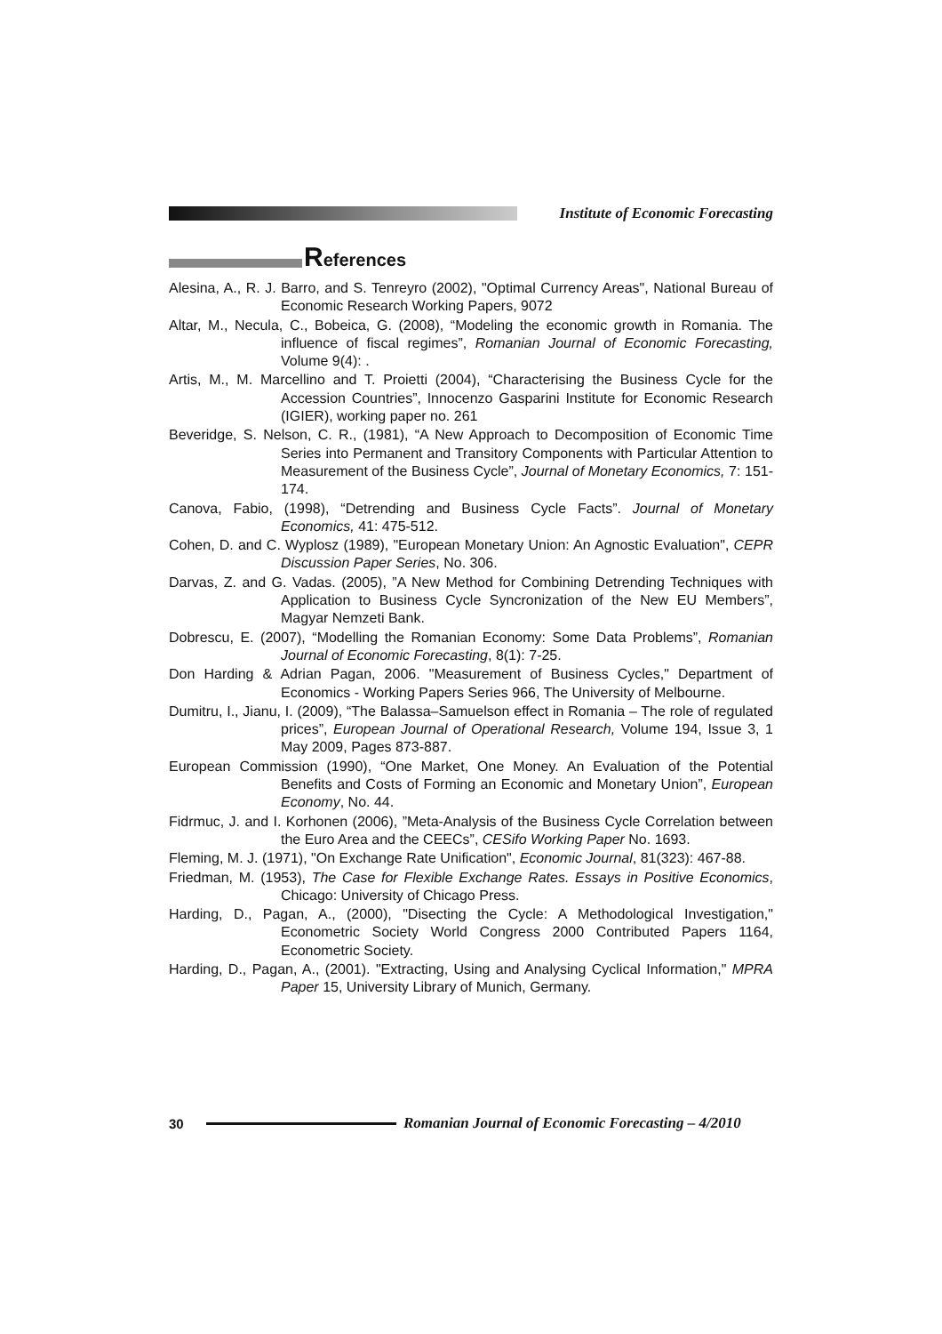Institute of Economic Forecasting
References
Alesina, A., R. J. Barro, and S. Tenreyro (2002), "Optimal Currency Areas", National Bureau of Economic Research Working Papers, 9072
Altar, M., Necula, C., Bobeica, G. (2008), “Modeling the economic growth in Romania. The influence of fiscal regimes”, Romanian Journal of Economic Forecasting, Volume 9(4): .
Artis, M., M. Marcellino and T. Proietti (2004), “Characterising the Business Cycle for the Accession Countries”, Innocenzo Gasparini Institute for Economic Research (IGIER), working paper no. 261
Beveridge, S. Nelson, C. R., (1981), “A New Approach to Decomposition of Economic Time Series into Permanent and Transitory Components with Particular Attention to Measurement of the Business Cycle”, Journal of Monetary Economics, 7: 151-174.
Canova, Fabio, (1998), “Detrending and Business Cycle Facts”. Journal of Monetary Economics, 41: 475-512.
Cohen, D. and C. Wyplosz (1989), "European Monetary Union: An Agnostic Evaluation", CEPR Discussion Paper Series, No. 306.
Darvas, Z. and G. Vadas. (2005), ”A New Method for Combining Detrending Techniques with Application to Business Cycle Syncronization of the New EU Members”, Magyar Nemzeti Bank.
Dobrescu, E. (2007), “Modelling the Romanian Economy: Some Data Problems”, Romanian Journal of Economic Forecasting, 8(1): 7-25.
Don Harding & Adrian Pagan, 2006. "Measurement of Business Cycles," Department of Economics - Working Papers Series 966, The University of Melbourne.
Dumitru, I., Jianu, I. (2009), “The Balassa–Samuelson effect in Romania – The role of regulated prices”, European Journal of Operational Research, Volume 194, Issue 3, 1 May 2009, Pages 873-887.
European Commission (1990), “One Market, One Money. An Evaluation of the Potential Benefits and Costs of Forming an Economic and Monetary Union”, European Economy, No. 44.
Fidrmuc, J. and I. Korhonen (2006), ”Meta-Analysis of the Business Cycle Correlation between the Euro Area and the CEECs”, CESifo Working Paper No. 1693.
Fleming, M. J. (1971), "On Exchange Rate Unification", Economic Journal, 81(323): 467-88.
Friedman, M. (1953), The Case for Flexible Exchange Rates. Essays in Positive Economics, Chicago: University of Chicago Press.
Harding, D., Pagan, A., (2000), "Disecting the Cycle: A Methodological Investigation," Econometric Society World Congress 2000 Contributed Papers 1164, Econometric Society.
Harding, D., Pagan, A., (2001). "Extracting, Using and Analysing Cyclical Information," MPRA Paper 15, University Library of Munich, Germany.
30 Romanian Journal of Economic Forecasting – 4/2010